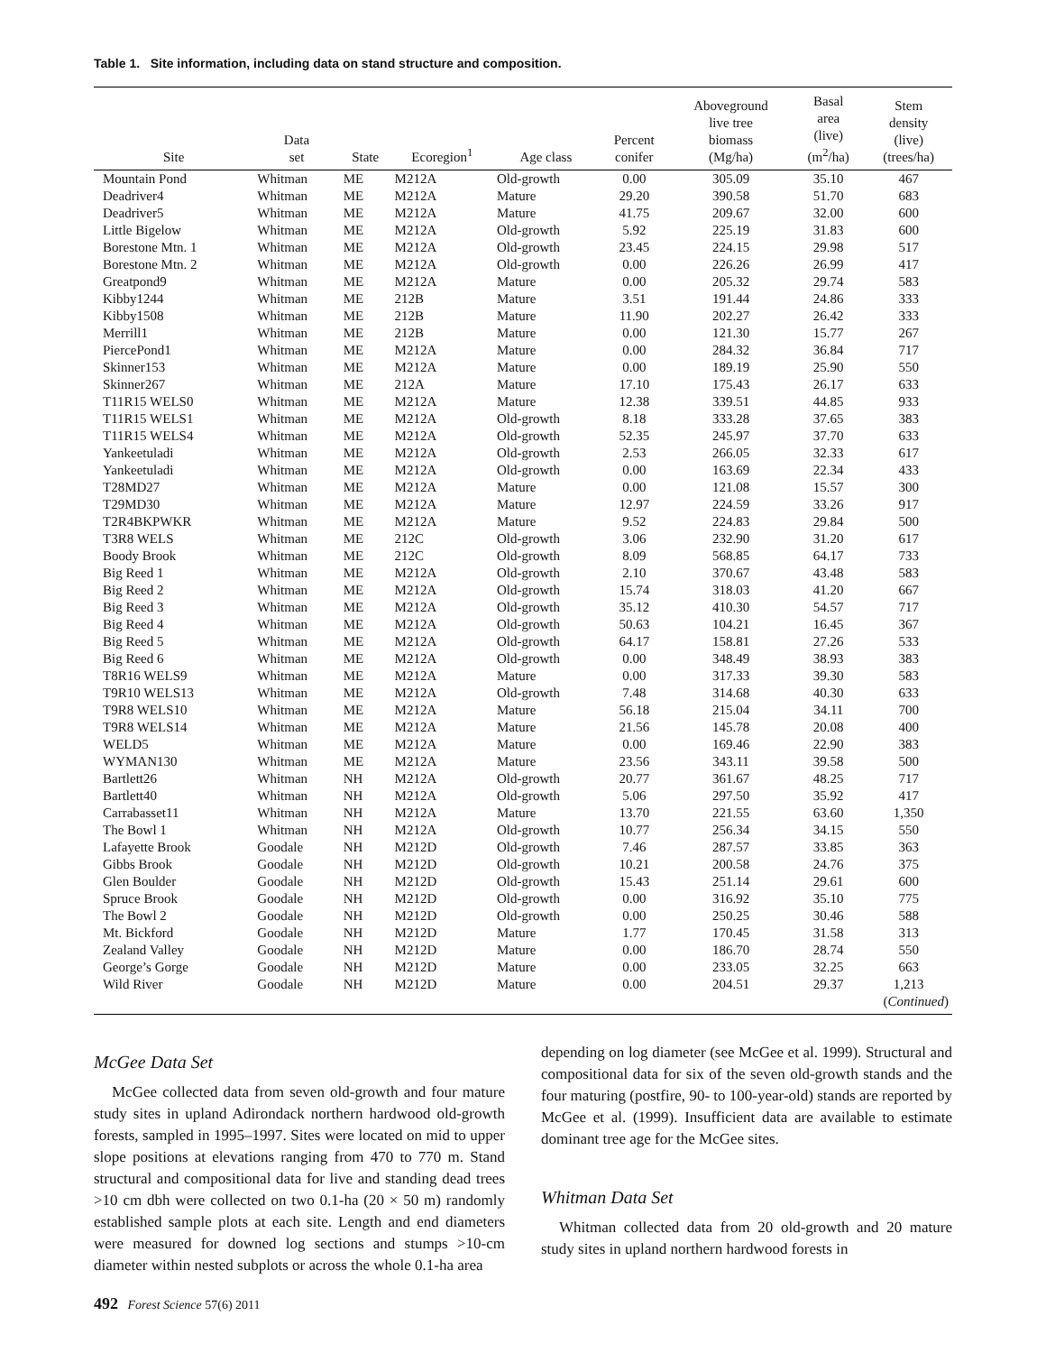Table 1. Site information, including data on stand structure and composition.
| Site | Data set | State | Ecoregion<sup>1</sup> | Age class | Percent conifer | Aboveground live tree biomass (Mg/ha) | Basal area (live) (m<sup>2</sup>/ha) | Stem density (live) (trees/ha) |
| --- | --- | --- | --- | --- | --- | --- | --- | --- |
| Mountain Pond | Whitman | ME | M212A | Old-growth | 0.00 | 305.09 | 35.10 | 467 |
| Deadriver4 | Whitman | ME | M212A | Mature | 29.20 | 390.58 | 51.70 | 683 |
| Deadriver5 | Whitman | ME | M212A | Mature | 41.75 | 209.67 | 32.00 | 600 |
| Little Bigelow | Whitman | ME | M212A | Old-growth | 5.92 | 225.19 | 31.83 | 600 |
| Borestone Mtn. 1 | Whitman | ME | M212A | Old-growth | 23.45 | 224.15 | 29.98 | 517 |
| Borestone Mtn. 2 | Whitman | ME | M212A | Old-growth | 0.00 | 226.26 | 26.99 | 417 |
| Greatpond9 | Whitman | ME | M212A | Mature | 0.00 | 205.32 | 29.74 | 583 |
| Kibby1244 | Whitman | ME | 212B | Mature | 3.51 | 191.44 | 24.86 | 333 |
| Kibby1508 | Whitman | ME | 212B | Mature | 11.90 | 202.27 | 26.42 | 333 |
| Merrill1 | Whitman | ME | 212B | Mature | 0.00 | 121.30 | 15.77 | 267 |
| PiercePond1 | Whitman | ME | M212A | Mature | 0.00 | 284.32 | 36.84 | 717 |
| Skinner153 | Whitman | ME | M212A | Mature | 0.00 | 189.19 | 25.90 | 550 |
| Skinner267 | Whitman | ME | 212A | Mature | 17.10 | 175.43 | 26.17 | 633 |
| T11R15 WELS0 | Whitman | ME | M212A | Mature | 12.38 | 339.51 | 44.85 | 933 |
| T11R15 WELS1 | Whitman | ME | M212A | Old-growth | 8.18 | 333.28 | 37.65 | 383 |
| T11R15 WELS4 | Whitman | ME | M212A | Old-growth | 52.35 | 245.97 | 37.70 | 633 |
| Yankeetuladi | Whitman | ME | M212A | Old-growth | 2.53 | 266.05 | 32.33 | 617 |
| Yankeetuladi | Whitman | ME | M212A | Old-growth | 0.00 | 163.69 | 22.34 | 433 |
| T28MD27 | Whitman | ME | M212A | Mature | 0.00 | 121.08 | 15.57 | 300 |
| T29MD30 | Whitman | ME | M212A | Mature | 12.97 | 224.59 | 33.26 | 917 |
| T2R4BKPWKR | Whitman | ME | M212A | Mature | 9.52 | 224.83 | 29.84 | 500 |
| T3R8 WELS | Whitman | ME | 212C | Old-growth | 3.06 | 232.90 | 31.20 | 617 |
| Boody Brook | Whitman | ME | 212C | Old-growth | 8.09 | 568.85 | 64.17 | 733 |
| Big Reed 1 | Whitman | ME | M212A | Old-growth | 2.10 | 370.67 | 43.48 | 583 |
| Big Reed 2 | Whitman | ME | M212A | Old-growth | 15.74 | 318.03 | 41.20 | 667 |
| Big Reed 3 | Whitman | ME | M212A | Old-growth | 35.12 | 410.30 | 54.57 | 717 |
| Big Reed 4 | Whitman | ME | M212A | Old-growth | 50.63 | 104.21 | 16.45 | 367 |
| Big Reed 5 | Whitman | ME | M212A | Old-growth | 64.17 | 158.81 | 27.26 | 533 |
| Big Reed 6 | Whitman | ME | M212A | Old-growth | 0.00 | 348.49 | 38.93 | 383 |
| T8R16 WELS9 | Whitman | ME | M212A | Mature | 0.00 | 317.33 | 39.30 | 583 |
| T9R10 WELS13 | Whitman | ME | M212A | Old-growth | 7.48 | 314.68 | 40.30 | 633 |
| T9R8 WELS10 | Whitman | ME | M212A | Mature | 56.18 | 215.04 | 34.11 | 700 |
| T9R8 WELS14 | Whitman | ME | M212A | Mature | 21.56 | 145.78 | 20.08 | 400 |
| WELD5 | Whitman | ME | M212A | Mature | 0.00 | 169.46 | 22.90 | 383 |
| WYMAN130 | Whitman | ME | M212A | Mature | 23.56 | 343.11 | 39.58 | 500 |
| Bartlett26 | Whitman | NH | M212A | Old-growth | 20.77 | 361.67 | 48.25 | 717 |
| Bartlett40 | Whitman | NH | M212A | Old-growth | 5.06 | 297.50 | 35.92 | 417 |
| Carrabasset11 | Whitman | NH | M212A | Mature | 13.70 | 221.55 | 63.60 | 1,350 |
| The Bowl 1 | Whitman | NH | M212A | Old-growth | 10.77 | 256.34 | 34.15 | 550 |
| Lafayette Brook | Goodale | NH | M212D | Old-growth | 7.46 | 287.57 | 33.85 | 363 |
| Gibbs Brook | Goodale | NH | M212D | Old-growth | 10.21 | 200.58 | 24.76 | 375 |
| Glen Boulder | Goodale | NH | M212D | Old-growth | 15.43 | 251.14 | 29.61 | 600 |
| Spruce Brook | Goodale | NH | M212D | Old-growth | 0.00 | 316.92 | 35.10 | 775 |
| The Bowl 2 | Goodale | NH | M212D | Old-growth | 0.00 | 250.25 | 30.46 | 588 |
| Mt. Bickford | Goodale | NH | M212D | Mature | 1.77 | 170.45 | 31.58 | 313 |
| Zealand Valley | Goodale | NH | M212D | Mature | 0.00 | 186.70 | 28.74 | 550 |
| George’s Gorge | Goodale | NH | M212D | Mature | 0.00 | 233.05 | 32.25 | 663 |
| Wild River | Goodale | NH | M212D | Mature | 0.00 | 204.51 | 29.37 | 1,213 |
| ( Continued ) | | | | | | | | |
McGee Data Set
McGee collected data from seven old-growth and four mature study sites in upland Adirondack northern hardwood old-growth forests, sampled in 1995–1997. Sites were located on mid to upper slope positions at elevations ranging from 470 to 770 m. Stand structural and compositional data for live and standing dead trees >10 cm dbh were collected on two 0.1-ha (20 × 50 m) randomly established sample plots at each site. Length and end diameters were measured for downed log sections and stumps >10-cm diameter within nested subplots or across the whole 0.1-ha area
depending on log diameter (see McGee et al. 1999). Structural and compositional data for six of the seven old-growth stands and the four maturing (postfire, 90- to 100-year-old) stands are reported by McGee et al. (1999). Insufficient data are available to estimate dominant tree age for the McGee sites.
Whitman Data Set
Whitman collected data from 20 old-growth and 20 mature study sites in upland northern hardwood forests in
492 Forest Science 57(6) 2011